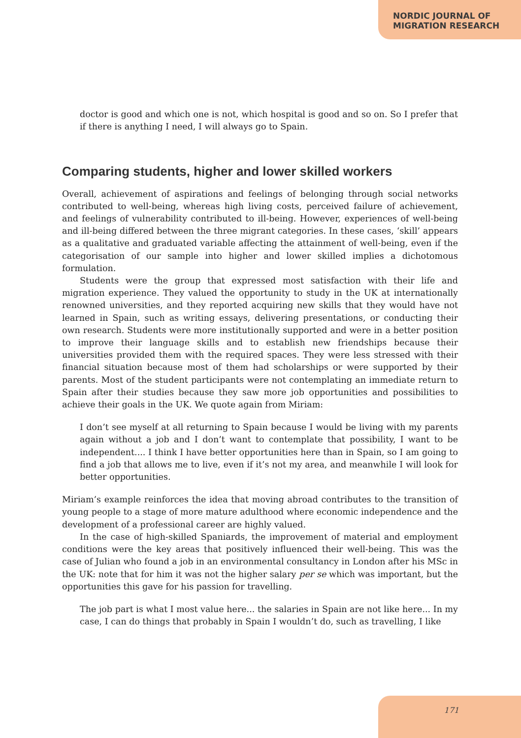NORDIC JOURNAL OF
MIGRATION RESEARCH
doctor is good and which one is not, which hospital is good and so on. So I prefer that if there is anything I need, I will always go to Spain.
Comparing students, higher and lower skilled workers
Overall, achievement of aspirations and feelings of belonging through social networks contributed to well-being, whereas high living costs, perceived failure of achievement, and feelings of vulnerability contributed to ill-being. However, experiences of well-being and ill-being differed between the three migrant categories. In these cases, ‘skill’ appears as a qualitative and graduated variable affecting the attainment of well-being, even if the categorisation of our sample into higher and lower skilled implies a dichotomous formulation.
Students were the group that expressed most satisfaction with their life and migration experience. They valued the opportunity to study in the UK at internationally renowned universities, and they reported acquiring new skills that they would have not learned in Spain, such as writing essays, delivering presentations, or conducting their own research. Students were more institutionally supported and were in a better position to improve their language skills and to establish new friendships because their universities provided them with the required spaces. They were less stressed with their financial situation because most of them had scholarships or were supported by their parents. Most of the student participants were not contemplating an immediate return to Spain after their studies because they saw more job opportunities and possibilities to achieve their goals in the UK. We quote again from Miriam:
I don’t see myself at all returning to Spain because I would be living with my parents again without a job and I don’t want to contemplate that possibility, I want to be independent.... I think I have better opportunities here than in Spain, so I am going to find a job that allows me to live, even if it’s not my area, and meanwhile I will look for better opportunities.
Miriam’s example reinforces the idea that moving abroad contributes to the transition of young people to a stage of more mature adulthood where economic independence and the development of a professional career are highly valued.
In the case of high-skilled Spaniards, the improvement of material and employment conditions were the key areas that positively influenced their well-being. This was the case of Julian who found a job in an environmental consultancy in London after his MSc in the UK: note that for him it was not the higher salary per se which was important, but the opportunities this gave for his passion for travelling.
The job part is what I most value here... the salaries in Spain are not like here... In my case, I can do things that probably in Spain I wouldn’t do, such as travelling, I like
171